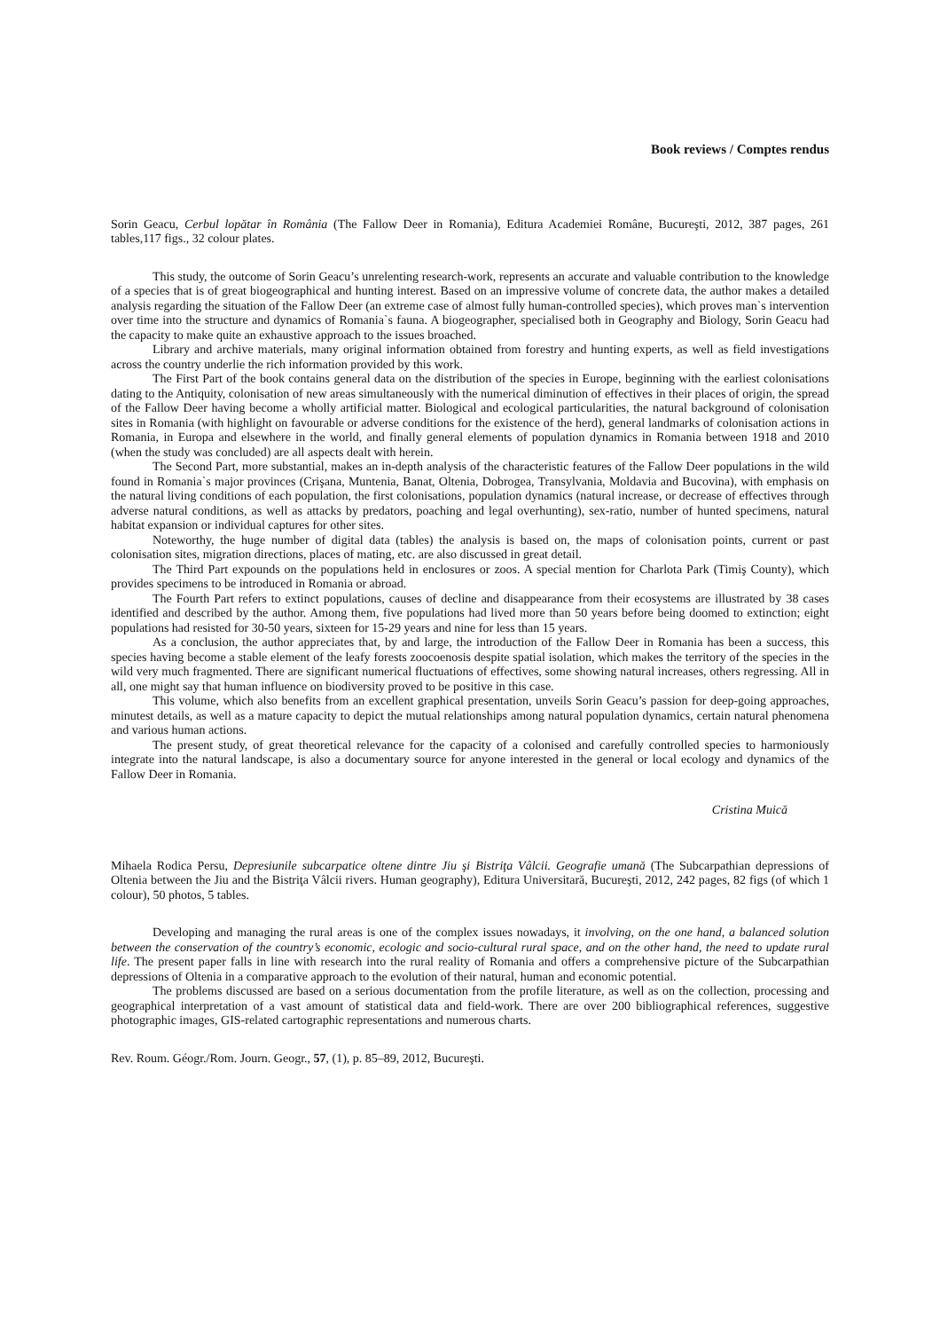Book reviews / Comptes rendus
Sorin Geacu, Cerbul lopătar în România (The Fallow Deer in Romania), Editura Academiei Române, Bucureşti, 2012, 387 pages, 261 tables,117 figs., 32 colour plates.
This study, the outcome of Sorin Geacu’s unrelenting research-work, represents an accurate and valuable contribution to the knowledge of a species that is of great biogeographical and hunting interest. Based on an impressive volume of concrete data, the author makes a detailed analysis regarding the situation of the Fallow Deer (an extreme case of almost fully human-controlled species), which proves man`s intervention over time into the structure and dynamics of Romania`s fauna. A biogeographer, specialised both in Geography and Biology, Sorin Geacu had the capacity to make quite an exhaustive approach to the issues broached.
Library and archive materials, many original information obtained from forestry and hunting experts, as well as field investigations across the country underlie the rich information provided by this work.
The First Part of the book contains general data on the distribution of the species in Europe, beginning with the earliest colonisations dating to the Antiquity, colonisation of new areas simultaneously with the numerical diminution of effectives in their places of origin, the spread of the Fallow Deer having become a wholly artificial matter. Biological and ecological particularities, the natural background of colonisation sites in Romania (with highlight on favourable or adverse conditions for the existence of the herd), general landmarks of colonisation actions in Romania, in Europa and elsewhere in the world, and finally general elements of population dynamics in Romania between 1918 and 2010 (when the study was concluded) are all aspects dealt with herein.
The Second Part, more substantial, makes an in-depth analysis of the characteristic features of the Fallow Deer populations in the wild found in Romania`s major provinces (Crişana, Muntenia, Banat, Oltenia, Dobrogea, Transylvania, Moldavia and Bucovina), with emphasis on the natural living conditions of each population, the first colonisations, population dynamics (natural increase, or decrease of effectives through adverse natural conditions, as well as attacks by predators, poaching and legal overhunting), sex-ratio, number of hunted specimens, natural habitat expansion or individual captures for other sites.
Noteworthy, the huge number of digital data (tables) the analysis is based on, the maps of colonisation points, current or past colonisation sites, migration directions, places of mating, etc. are also discussed in great detail.
The Third Part expounds on the populations held in enclosures or zoos. A special mention for Charlota Park (Timiş County), which provides specimens to be introduced in Romania or abroad.
The Fourth Part refers to extinct populations, causes of decline and disappearance from their ecosystems are illustrated by 38 cases identified and described by the author. Among them, five populations had lived more than 50 years before being doomed to extinction; eight populations had resisted for 30-50 years, sixteen for 15-29 years and nine for less than 15 years.
As a conclusion, the author appreciates that, by and large, the introduction of the Fallow Deer in Romania has been a success, this species having become a stable element of the leafy forests zoocoenosis despite spatial isolation, which makes the territory of the species in the wild very much fragmented. There are significant numerical fluctuations of effectives, some showing natural increases, others regressing. All in all, one might say that human influence on biodiversity proved to be positive in this case.
This volume, which also benefits from an excellent graphical presentation, unveils Sorin Geacu’s passion for deep-going approaches, minutest details, as well as a mature capacity to depict the mutual relationships among natural population dynamics, certain natural phenomena and various human actions.
The present study, of great theoretical relevance for the capacity of a colonised and carefully controlled species to harmoniously integrate into the natural landscape, is also a documentary source for anyone interested in the general or local ecology and dynamics of the Fallow Deer in Romania.
Cristina Muică
Mihaela Rodica Persu, Depresiunile subcarpatice oltene dintre Jiu şi Bistriţa Vâlcii. Geografie umană (The Subcarpathian depressions of Oltenia between the Jiu and the Bistriţa Vâlcii rivers. Human geography), Editura Universitară, Bucureşti, 2012, 242 pages, 82 figs (of which 1 colour), 50 photos, 5 tables.
Developing and managing the rural areas is one of the complex issues nowadays, it involving, on the one hand, a balanced solution between the conservation of the country’s economic, ecologic and socio-cultural rural space, and on the other hand, the need to update rural life. The present paper falls in line with research into the rural reality of Romania and offers a comprehensive picture of the Subcarpathian depressions of Oltenia in a comparative approach to the evolution of their natural, human and economic potential.
The problems discussed are based on a serious documentation from the profile literature, as well as on the collection, processing and geographical interpretation of a vast amount of statistical data and field-work. There are over 200 bibliographical references, suggestive photographic images, GIS-related cartographic representations and numerous charts.
Rev. Roum. Géogr./Rom. Journ. Geogr., 57, (1), p. 85–89, 2012, Bucureşti.